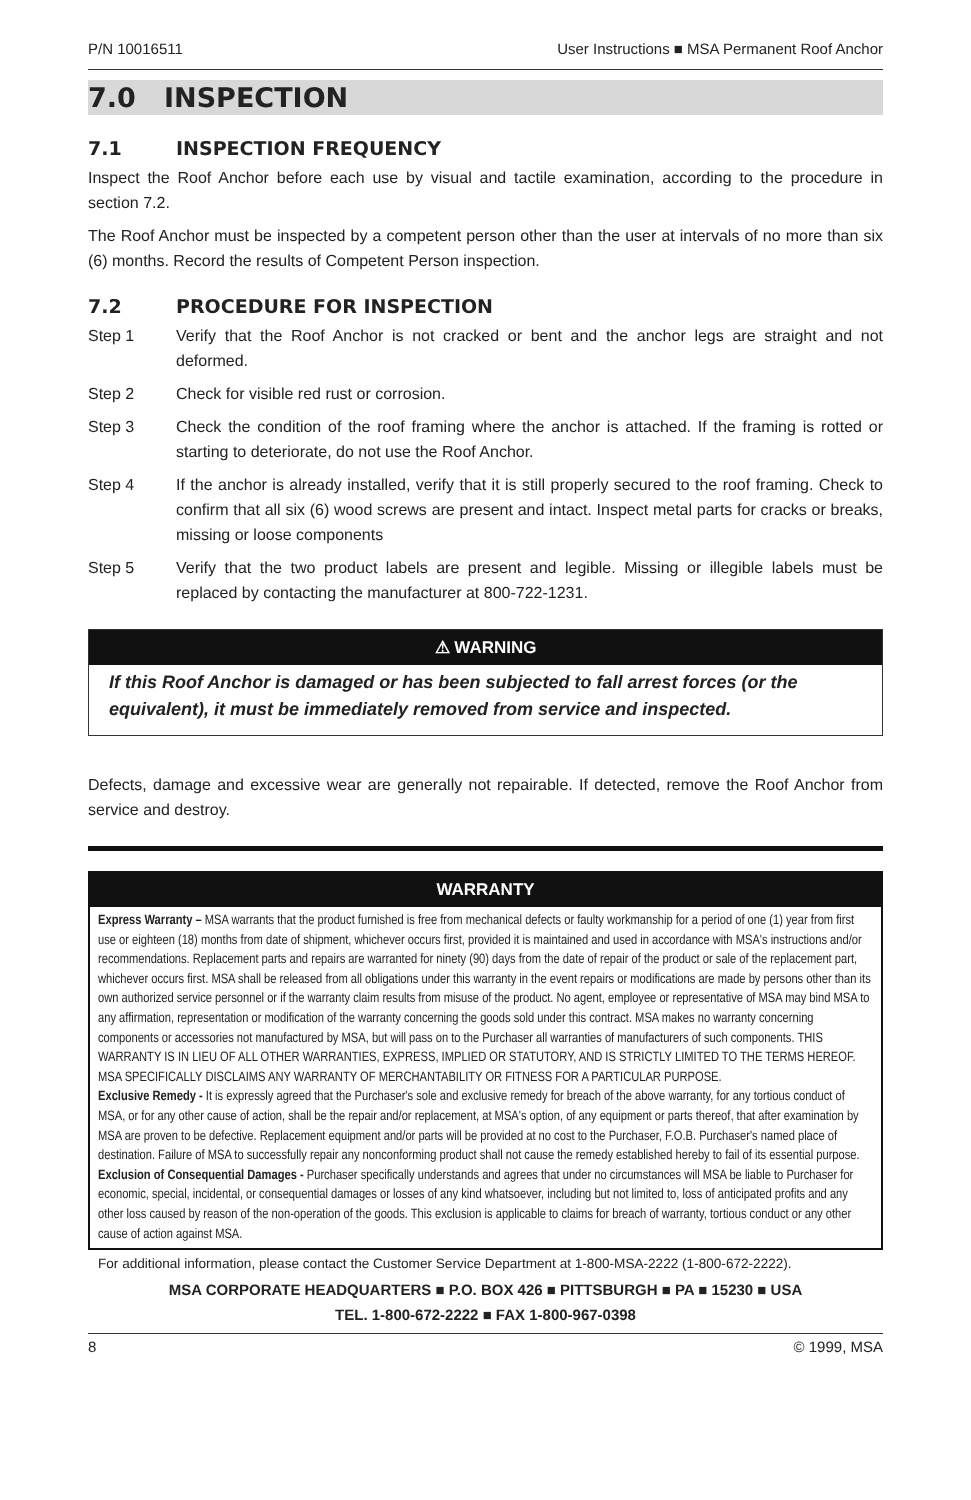P/N 10016511 User Instructions ■ MSA Permanent Roof Anchor
7.0 INSPECTION
7.1 INSPECTION FREQUENCY
Inspect the Roof Anchor before each use by visual and tactile examination, according to the procedure in section 7.2.
The Roof Anchor must be inspected by a competent person other than the user at intervals of no more than six (6) months. Record the results of Competent Person inspection.
7.2 PROCEDURE FOR INSPECTION
Step 1 Verify that the Roof Anchor is not cracked or bent and the anchor legs are straight and not deformed.
Step 2 Check for visible red rust or corrosion.
Step 3 Check the condition of the roof framing where the anchor is attached. If the framing is rotted or starting to deteriorate, do not use the Roof Anchor.
Step 4 If the anchor is already installed, verify that it is still properly secured to the roof framing. Check to confirm that all six (6) wood screws are present and intact. Inspect metal parts for cracks or breaks, missing or loose components
Step 5 Verify that the two product labels are present and legible. Missing or illegible labels must be replaced by contacting the manufacturer at 800-722-1231.
⚠ WARNING
If this Roof Anchor is damaged or has been subjected to fall arrest forces (or the equivalent), it must be immediately removed from service and inspected.
Defects, damage and excessive wear are generally not repairable. If detected, remove the Roof Anchor from service and destroy.
WARRANTY
Express Warranty – MSA warrants that the product furnished is free from mechanical defects or faulty workmanship for a period of one (1) year from first use or eighteen (18) months from date of shipment, whichever occurs first, provided it is maintained and used in accordance with MSA's instructions and/or recommendations. Replacement parts and repairs are warranted for ninety (90) days from the date of repair of the product or sale of the replacement part, whichever occurs first. MSA shall be released from all obligations under this warranty in the event repairs or modifications are made by persons other than its own authorized service personnel or if the warranty claim results from misuse of the product. No agent, employee or representative of MSA may bind MSA to any affirmation, representation or modification of the warranty concerning the goods sold under this contract. MSA makes no warranty concerning components or accessories not manufactured by MSA, but will pass on to the Purchaser all warranties of manufacturers of such components. THIS WARRANTY IS IN LIEU OF ALL OTHER WARRANTIES, EXPRESS, IMPLIED OR STATUTORY, AND IS STRICTLY LIMITED TO THE TERMS HEREOF. MSA SPECIFICALLY DISCLAIMS ANY WARRANTY OF MERCHANTABILITY OR FITNESS FOR A PARTICULAR PURPOSE.
Exclusive Remedy - It is expressly agreed that the Purchaser's sole and exclusive remedy for breach of the above warranty, for any tortious conduct of MSA, or for any other cause of action, shall be the repair and/or replacement, at MSA's option, of any equipment or parts thereof, that after examination by MSA are proven to be defective. Replacement equipment and/or parts will be provided at no cost to the Purchaser, F.O.B. Purchaser's named place of destination. Failure of MSA to successfully repair any nonconforming product shall not cause the remedy established hereby to fail of its essential purpose.
Exclusion of Consequential Damages - Purchaser specifically understands and agrees that under no circumstances will MSA be liable to Purchaser for economic, special, incidental, or consequential damages or losses of any kind whatsoever, including but not limited to, loss of anticipated profits and any other loss caused by reason of the non-operation of the goods. This exclusion is applicable to claims for breach of warranty, tortious conduct or any other cause of action against MSA.
For additional information, please contact the Customer Service Department at 1-800-MSA-2222 (1-800-672-2222).
MSA CORPORATE HEADQUARTERS ■ P.O. BOX 426 ■ PITTSBURGH ■ PA ■ 15230 ■ USA
TEL. 1-800-672-2222 ■ FAX 1-800-967-0398
8 © 1999, MSA